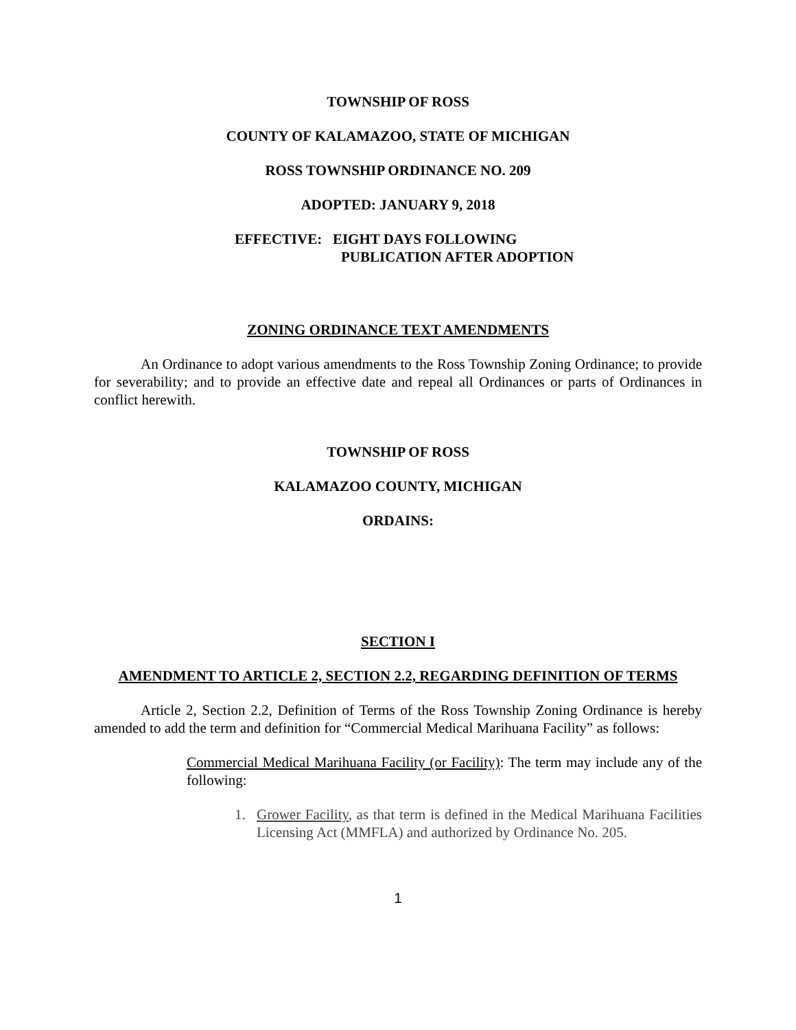TOWNSHIP OF ROSS
COUNTY OF KALAMAZOO, STATE OF MICHIGAN
ROSS TOWNSHIP ORDINANCE NO. 209
ADOPTED: JANUARY 9, 2018
EFFECTIVE: EIGHT DAYS FOLLOWING
PUBLICATION AFTER ADOPTION
ZONING ORDINANCE TEXT AMENDMENTS
An Ordinance to adopt various amendments to the Ross Township Zoning Ordinance; to provide for severability; and to provide an effective date and repeal all Ordinances or parts of Ordinances in conflict herewith.
TOWNSHIP OF ROSS
KALAMAZOO COUNTY, MICHIGAN
ORDAINS:
SECTION I
AMENDMENT TO ARTICLE 2, SECTION 2.2, REGARDING DEFINITION OF TERMS
Article 2, Section 2.2, Definition of Terms of the Ross Township Zoning Ordinance is hereby amended to add the term and definition for “Commercial Medical Marihuana Facility” as follows:
Commercial Medical Marihuana Facility (or Facility): The term may include any of the following:
1. Grower Facility, as that term is defined in the Medical Marihuana Facilities Licensing Act (MMFLA) and authorized by Ordinance No. 205.
1